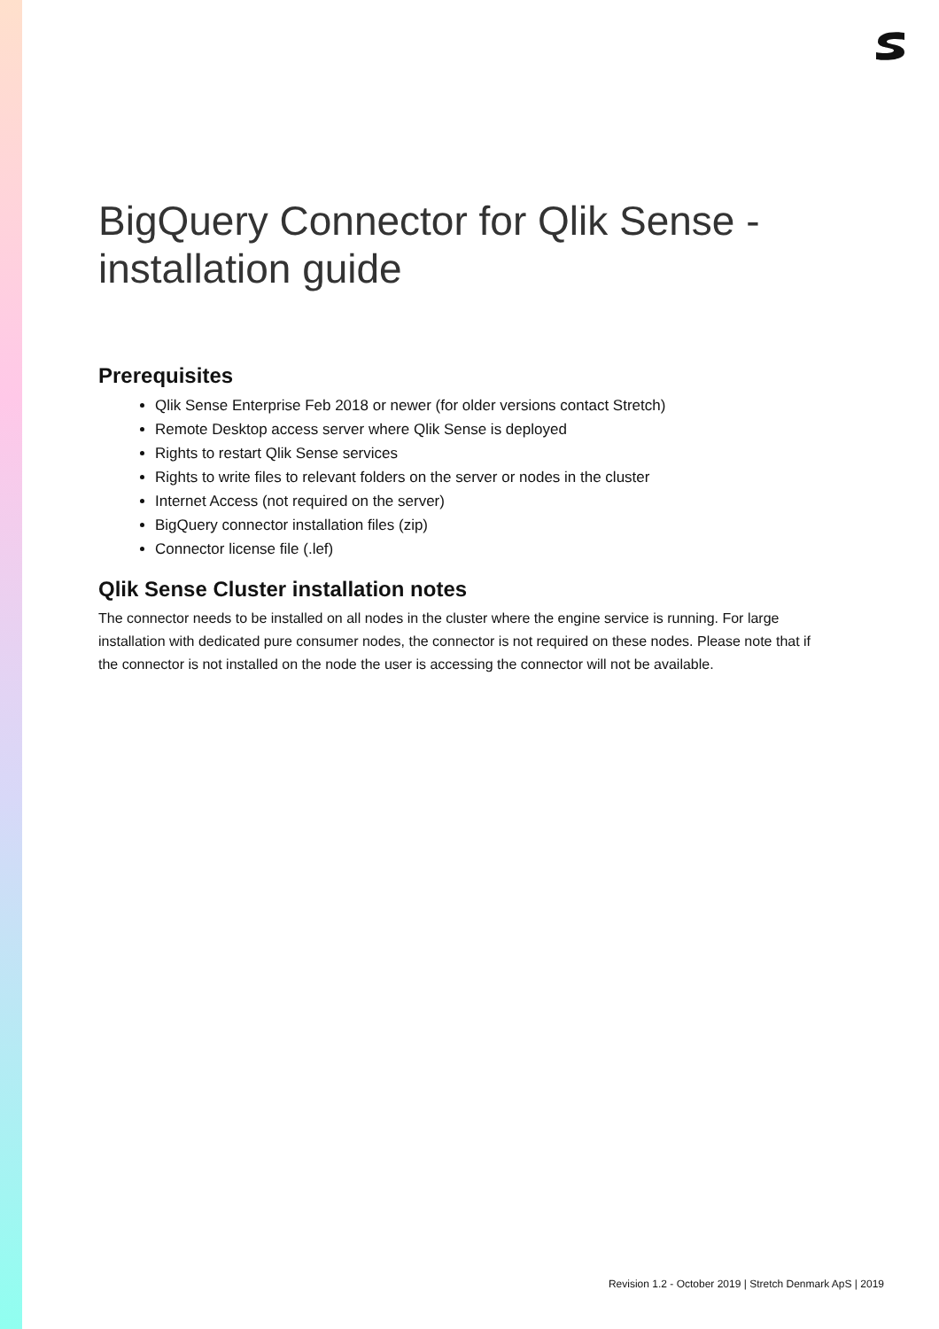BigQuery Connector for Qlik Sense - installation guide
Prerequisites
Qlik Sense Enterprise Feb 2018 or newer (for older versions contact Stretch)
Remote Desktop access server where Qlik Sense is deployed
Rights to restart Qlik Sense services
Rights to write files to relevant folders on the server or nodes in the cluster
Internet Access (not required on the server)
BigQuery connector installation files (zip)
Connector license file (.lef)
Qlik Sense Cluster installation notes
The connector needs to be installed on all nodes in the cluster where the engine service is running. For large installation with dedicated pure consumer nodes, the connector is not required on these nodes. Please note that if the connector is not installed on the node the user is accessing the connector will not be available.
Revision 1.2 - October 2019 | Stretch Denmark ApS | 2019